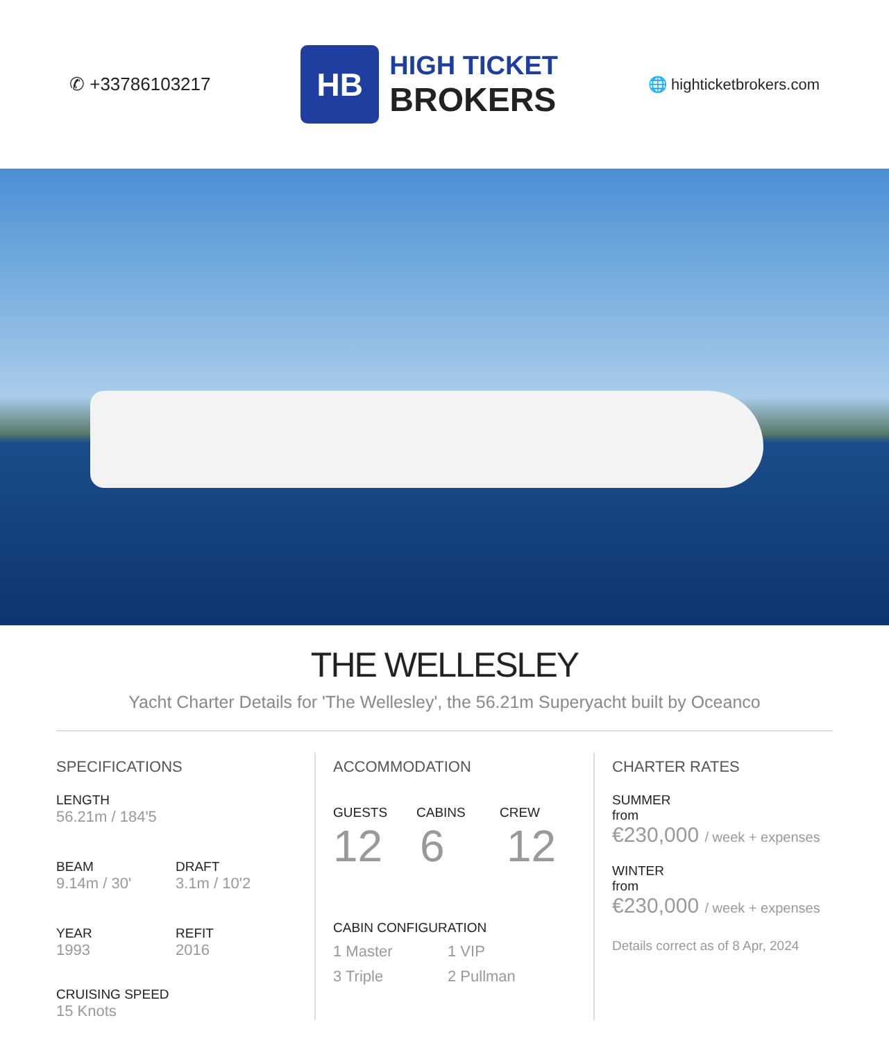✆ +33786103217
HB
HIGH TICKET
BROKERS
🌐 highticketbrokers.com
THE WELLESLEY
Yacht Charter Details for 'The Wellesley', the 56.21m Superyacht built by Oceanco
SPECIFICATIONS
LENGTH
56.21m / 184'5
BEAM
9.14m / 30'
DRAFT
3.1m / 10'2
YEAR
1993
REFIT
2016
CRUISING SPEED
15 Knots
ACCOMMODATION
GUESTS CABINS CREW
12 6 12
CABIN CONFIGURATION
1 Master 1 VIP
3 Triple 2 Pullman
CHARTER RATES
SUMMER
from
€230,000 / week + expenses
WINTER
from
€230,000 / week + expenses
Details correct as of 8 Apr, 2024